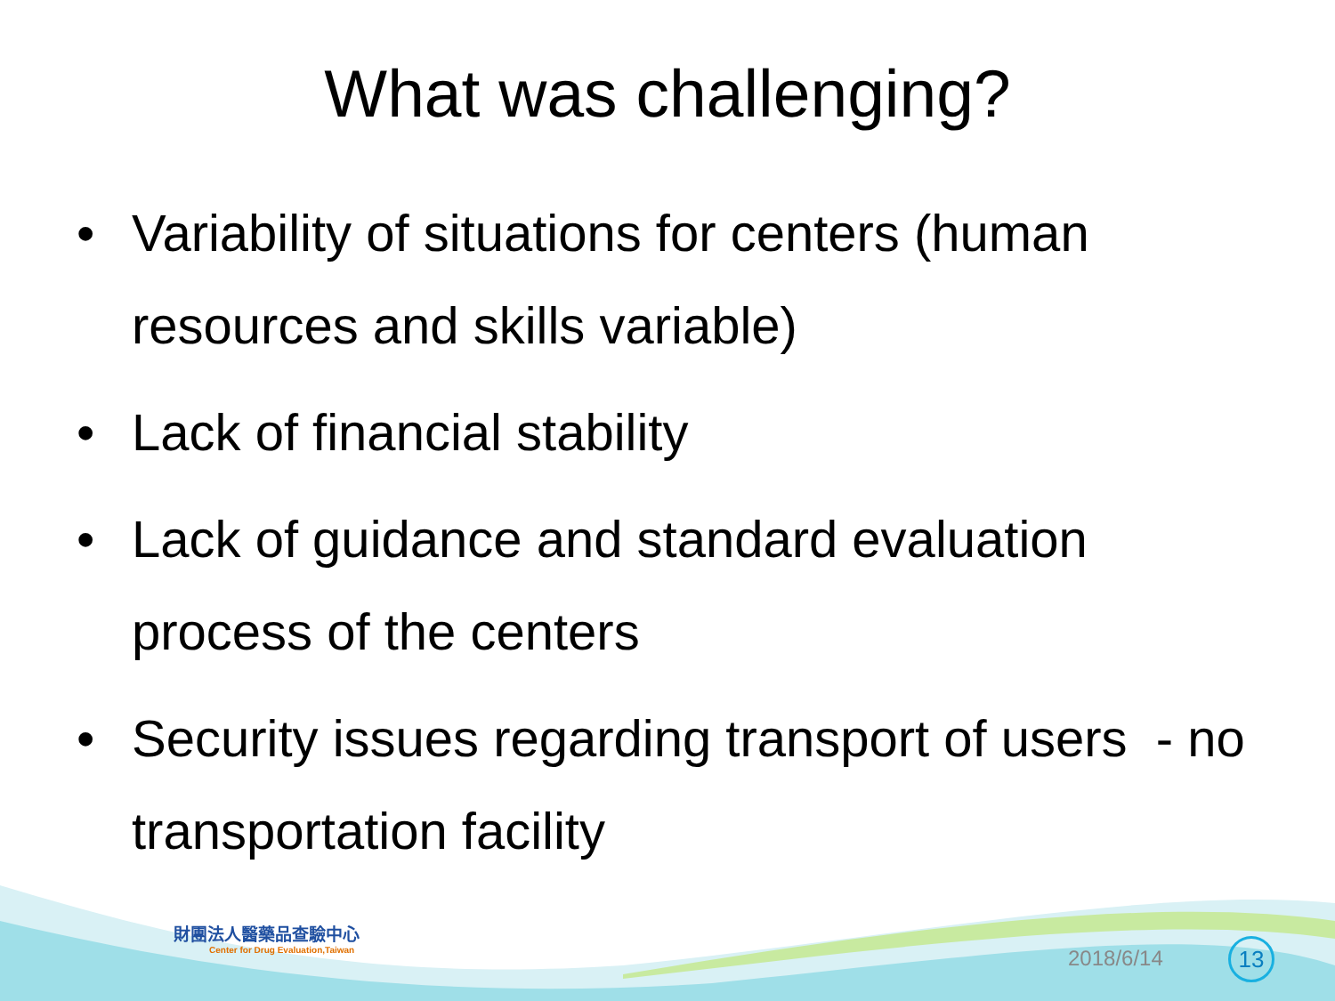What was challenging?
• Variability of situations for centers (human resources and skills variable)
• Lack of financial stability
• Lack of guidance and standard evaluation process of the centers
• Security issues regarding transport of users - no transportation facility
財團法人醫藥品查驗中心
Center for Drug Evaluation,Taiwan
2018/6/14 13